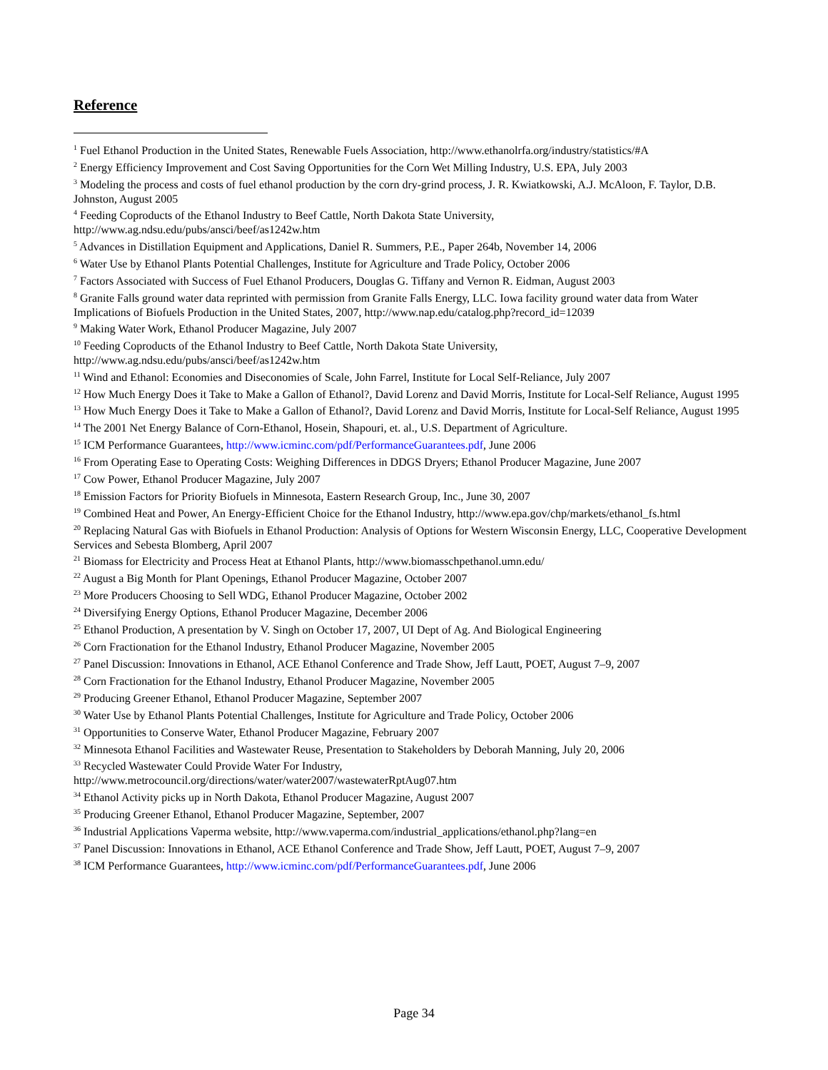Reference
<sup>1</sup> Fuel Ethanol Production in the United States, Renewable Fuels Association, http://www.ethanolrfa.org/industry/statistics/#A
<sup>2</sup> Energy Efficiency Improvement and Cost Saving Opportunities for the Corn Wet Milling Industry, U.S. EPA, July 2003
<sup>3</sup> Modeling the process and costs of fuel ethanol production by the corn dry-grind process, J. R. Kwiatkowski, A.J. McAloon, F. Taylor, D.B. Johnston, August 2005
<sup>4</sup> Feeding Coproducts of the Ethanol Industry to Beef Cattle, North Dakota State University,
http://www.ag.ndsu.edu/pubs/ansci/beef/as1242w.htm
<sup>5</sup> Advances in Distillation Equipment and Applications, Daniel R. Summers, P.E., Paper 264b, November 14, 2006
<sup>6</sup> Water Use by Ethanol Plants Potential Challenges, Institute for Agriculture and Trade Policy, October 2006
<sup>7</sup> Factors Associated with Success of Fuel Ethanol Producers, Douglas G. Tiffany and Vernon R. Eidman, August 2003
<sup>8</sup> Granite Falls ground water data reprinted with permission from Granite Falls Energy, LLC. Iowa facility ground water data from Water Implications of Biofuels Production in the United States, 2007, http://www.nap.edu/catalog.php?record_id=12039
<sup>9</sup> Making Water Work, Ethanol Producer Magazine, July 2007
<sup>10</sup> Feeding Coproducts of the Ethanol Industry to Beef Cattle, North Dakota State University,
http://www.ag.ndsu.edu/pubs/ansci/beef/as1242w.htm
<sup>11</sup> Wind and Ethanol: Economies and Diseconomies of Scale, John Farrel, Institute for Local Self-Reliance, July 2007
<sup>12</sup> How Much Energy Does it Take to Make a Gallon of Ethanol?, David Lorenz and David Morris, Institute for Local-Self Reliance, August 1995
<sup>13</sup> How Much Energy Does it Take to Make a Gallon of Ethanol?, David Lorenz and David Morris, Institute for Local-Self Reliance, August 1995
<sup>14</sup> The 2001 Net Energy Balance of Corn-Ethanol, Hosein, Shapouri, et. al., U.S. Department of Agriculture.
<sup>15</sup> ICM Performance Guarantees, http://www.icminc.com/pdf/PerformanceGuarantees.pdf, June 2006
<sup>16</sup> From Operating Ease to Operating Costs: Weighing Differences in DDGS Dryers; Ethanol Producer Magazine, June 2007
<sup>17</sup> Cow Power, Ethanol Producer Magazine, July 2007
<sup>18</sup> Emission Factors for Priority Biofuels in Minnesota, Eastern Research Group, Inc., June 30, 2007
<sup>19</sup> Combined Heat and Power, An Energy-Efficient Choice for the Ethanol Industry, http://www.epa.gov/chp/markets/ethanol_fs.html
<sup>20</sup> Replacing Natural Gas with Biofuels in Ethanol Production: Analysis of Options for Western Wisconsin Energy, LLC, Cooperative Development Services and Sebesta Blomberg, April 2007
<sup>21</sup> Biomass for Electricity and Process Heat at Ethanol Plants, http://www.biomasschpethanol.umn.edu/
<sup>22</sup> August a Big Month for Plant Openings, Ethanol Producer Magazine, October 2007
<sup>23</sup> More Producers Choosing to Sell WDG, Ethanol Producer Magazine, October 2002
<sup>24</sup> Diversifying Energy Options, Ethanol Producer Magazine, December 2006
<sup>25</sup> Ethanol Production, A presentation by V. Singh on October 17, 2007, UI Dept of Ag. And Biological Engineering
<sup>26</sup> Corn Fractionation for the Ethanol Industry, Ethanol Producer Magazine, November 2005
<sup>27</sup> Panel Discussion: Innovations in Ethanol, ACE Ethanol Conference and Trade Show, Jeff Lautt, POET, August 7–9, 2007
<sup>28</sup> Corn Fractionation for the Ethanol Industry, Ethanol Producer Magazine, November 2005
<sup>29</sup> Producing Greener Ethanol, Ethanol Producer Magazine, September 2007
<sup>30</sup> Water Use by Ethanol Plants Potential Challenges, Institute for Agriculture and Trade Policy, October 2006
<sup>31</sup> Opportunities to Conserve Water, Ethanol Producer Magazine, February 2007
<sup>32</sup> Minnesota Ethanol Facilities and Wastewater Reuse, Presentation to Stakeholders by Deborah Manning, July 20, 2006
<sup>33</sup> Recycled Wastewater Could Provide Water For Industry,
http://www.metrocouncil.org/directions/water/water2007/wastewaterRptAug07.htm
<sup>34</sup> Ethanol Activity picks up in North Dakota, Ethanol Producer Magazine, August 2007
<sup>35</sup> Producing Greener Ethanol, Ethanol Producer Magazine, September, 2007
<sup>36</sup> Industrial Applications Vaperma website, http://www.vaperma.com/industrial_applications/ethanol.php?lang=en
<sup>37</sup> Panel Discussion: Innovations in Ethanol, ACE Ethanol Conference and Trade Show, Jeff Lautt, POET, August 7–9, 2007
<sup>38</sup> ICM Performance Guarantees, http://www.icminc.com/pdf/PerformanceGuarantees.pdf, June 2006
Page 34